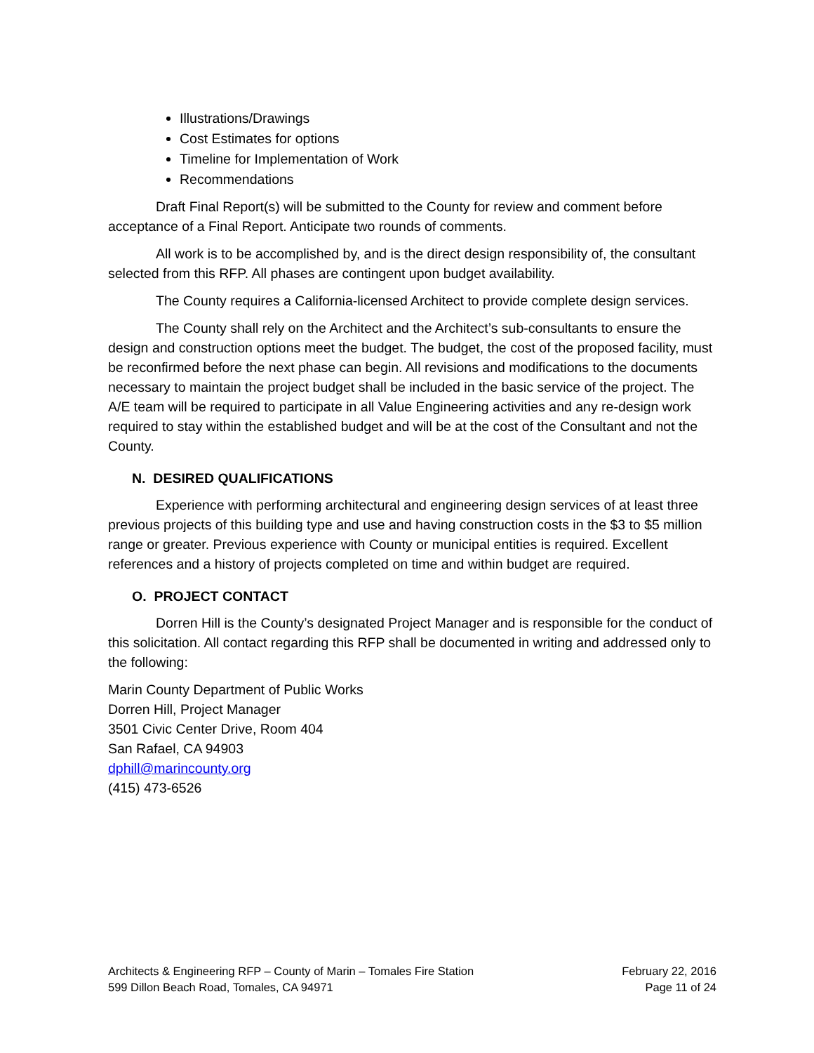Illustrations/Drawings
Cost Estimates for options
Timeline for Implementation of Work
Recommendations
Draft Final Report(s) will be submitted to the County for review and comment before acceptance of a Final Report. Anticipate two rounds of comments.
All work is to be accomplished by, and is the direct design responsibility of, the consultant selected from this RFP. All phases are contingent upon budget availability.
The County requires a California-licensed Architect to provide complete design services.
The County shall rely on the Architect and the Architect’s sub-consultants to ensure the design and construction options meet the budget. The budget, the cost of the proposed facility, must be reconfirmed before the next phase can begin. All revisions and modifications to the documents necessary to maintain the project budget shall be included in the basic service of the project. The A/E team will be required to participate in all Value Engineering activities and any re-design work required to stay within the established budget and will be at the cost of the Consultant and not the County.
N. DESIRED QUALIFICATIONS
Experience with performing architectural and engineering design services of at least three previous projects of this building type and use and having construction costs in the $3 to $5 million range or greater. Previous experience with County or municipal entities is required. Excellent references and a history of projects completed on time and within budget are required.
O. PROJECT CONTACT
Dorren Hill is the County’s designated Project Manager and is responsible for the conduct of this solicitation. All contact regarding this RFP shall be documented in writing and addressed only to the following:
Marin County Department of Public Works
Dorren Hill, Project Manager
3501 Civic Center Drive, Room 404
San Rafael, CA 94903
dphill@marincounty.org
(415) 473-6526
Architects & Engineering RFP – County of Marin – Tomales Fire Station
599 Dillon Beach Road, Tomales, CA 94971
February 22, 2016
Page 11 of 24